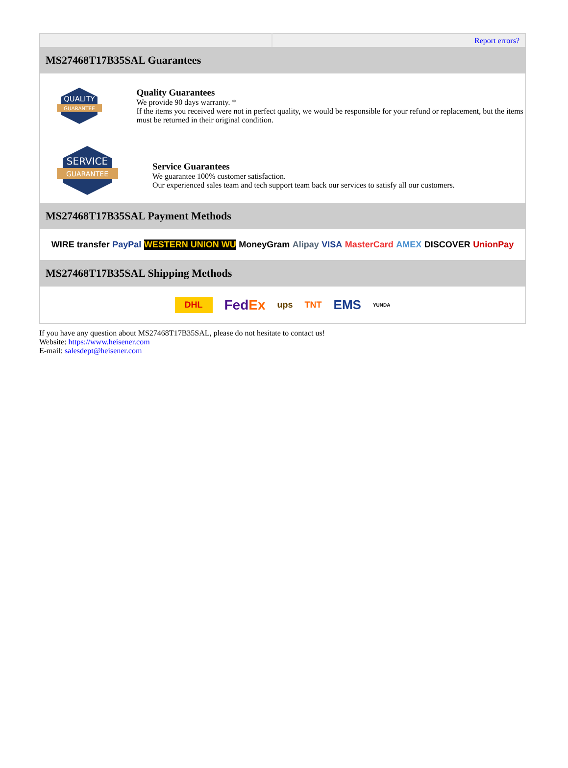| | Report errors? |
| MS27468T17B35SAL Guarantees | |
| QUALITY GUARANTEE Quality Guarantees We provide 90 days warranty. * If the items you received were not in perfect quality, we would be responsible for your refund or replacement, but the items must be returned in their original condition. SERVICE GUARANTEE Service Guarantees We guarantee 100% customer satisfaction. Our experienced sales team and tech support team back our services to satisfy all our customers. | |
| MS27468T17B35SAL Payment Methods | |
| WIRE transfer PayPal WESTERN UNION WU MoneyGram Alipay VISA MasterCard AMEX DISCOVER UnionPay | |
| MS27468T17B35SAL Shipping Methods | |
| DHL Fed Ex ups TNT EMS YUNDA | |
If you have any question about MS27468T17B35SAL, please do not hesitate to contact us!
Website: https://www.heisener.com
E-mail: salesdept@heisener.com